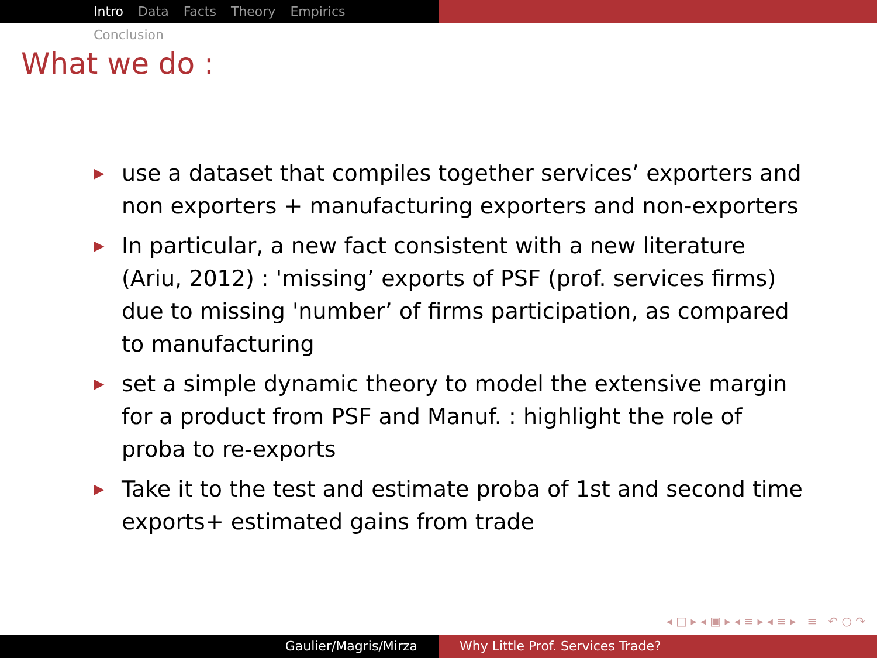Intro Data Facts Theory Empirics Conclusion
What we do :
▶ use a dataset that compiles together services’ exporters and non exporters + manufacturing exporters and non-exporters
▶ In particular, a new fact consistent with a new literature (Ariu, 2012) : 'missing’ exports of PSF (prof. services firms) due to missing 'number’ of firms participation, as compared to manufacturing
▶ set a simple dynamic theory to model the extensive margin for a product from PSF and Manuf. : highlight the role of proba to re-exports
▶ Take it to the test and estimate proba of 1st and second time exports+ estimated gains from trade
◂ □ ▸ ◂ ▣ ▸ ◂ ≡ ▸ ◂ ≡ ▸ ≡ ↶ ○ ↷
Gaulier/Magris/Mirza Why Little Prof. Services Trade?